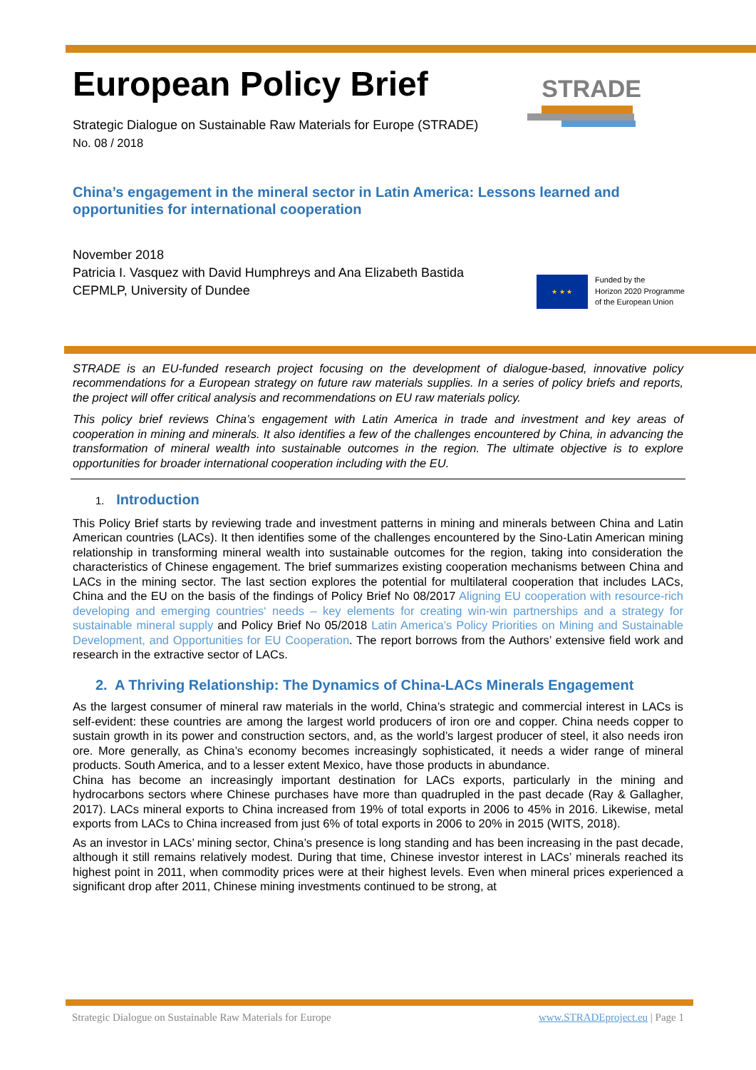STRADE
European Policy Brief
Strategic Dialogue on Sustainable Raw Materials for Europe (STRADE)
No. 08 / 2018
China’s engagement in the mineral sector in Latin America: Lessons learned and opportunities for international cooperation
November 2018
Patricia I. Vasquez with David Humphreys and Ana Elizabeth Bastida
CEPMLP, University of Dundee
★ ★ ★
Funded by the
Horizon 2020 Programme
of the European Union
STRADE is an EU-funded research project focusing on the development of dialogue-based, innovative policy recommendations for a European strategy on future raw materials supplies. In a series of policy briefs and reports, the project will offer critical analysis and recommendations on EU raw materials policy.
This policy brief reviews China’s engagement with Latin America in trade and investment and key areas of cooperation in mining and minerals. It also identifies a few of the challenges encountered by China, in advancing the transformation of mineral wealth into sustainable outcomes in the region. The ultimate objective is to explore opportunities for broader international cooperation including with the EU.
1. Introduction
This Policy Brief starts by reviewing trade and investment patterns in mining and minerals between China and Latin American countries (LACs). It then identifies some of the challenges encountered by the Sino-Latin American mining relationship in transforming mineral wealth into sustainable outcomes for the region, taking into consideration the characteristics of Chinese engagement. The brief summarizes existing cooperation mechanisms between China and LACs in the mining sector. The last section explores the potential for multilateral cooperation that includes LACs, China and the EU on the basis of the findings of Policy Brief No 08/2017 Aligning EU cooperation with resource-rich developing and emerging countries‘ needs – key elements for creating win-win partnerships and a strategy for sustainable mineral supply and Policy Brief No 05/2018 Latin America’s Policy Priorities on Mining and Sustainable Development, and Opportunities for EU Cooperation. The report borrows from the Authors’ extensive field work and research in the extractive sector of LACs.
2. A Thriving Relationship: The Dynamics of China-LACs Minerals Engagement
As the largest consumer of mineral raw materials in the world, China’s strategic and commercial interest in LACs is self-evident: these countries are among the largest world producers of iron ore and copper. China needs copper to sustain growth in its power and construction sectors, and, as the world’s largest producer of steel, it also needs iron ore. More generally, as China’s economy becomes increasingly sophisticated, it needs a wider range of mineral products. South America, and to a lesser extent Mexico, have those products in abundance.
China has become an increasingly important destination for LACs exports, particularly in the mining and hydrocarbons sectors where Chinese purchases have more than quadrupled in the past decade (Ray & Gallagher, 2017). LACs mineral exports to China increased from 19% of total exports in 2006 to 45% in 2016. Likewise, metal exports from LACs to China increased from just 6% of total exports in 2006 to 20% in 2015 (WITS, 2018).
As an investor in LACs’ mining sector, China’s presence is long standing and has been increasing in the past decade, although it still remains relatively modest. During that time, Chinese investor interest in LACs’ minerals reached its highest point in 2011, when commodity prices were at their highest levels. Even when mineral prices experienced a significant drop after 2011, Chinese mining investments continued to be strong, at
Strategic Dialogue on Sustainable Raw Materials for Europe www.STRADEproject.eu | Page 1